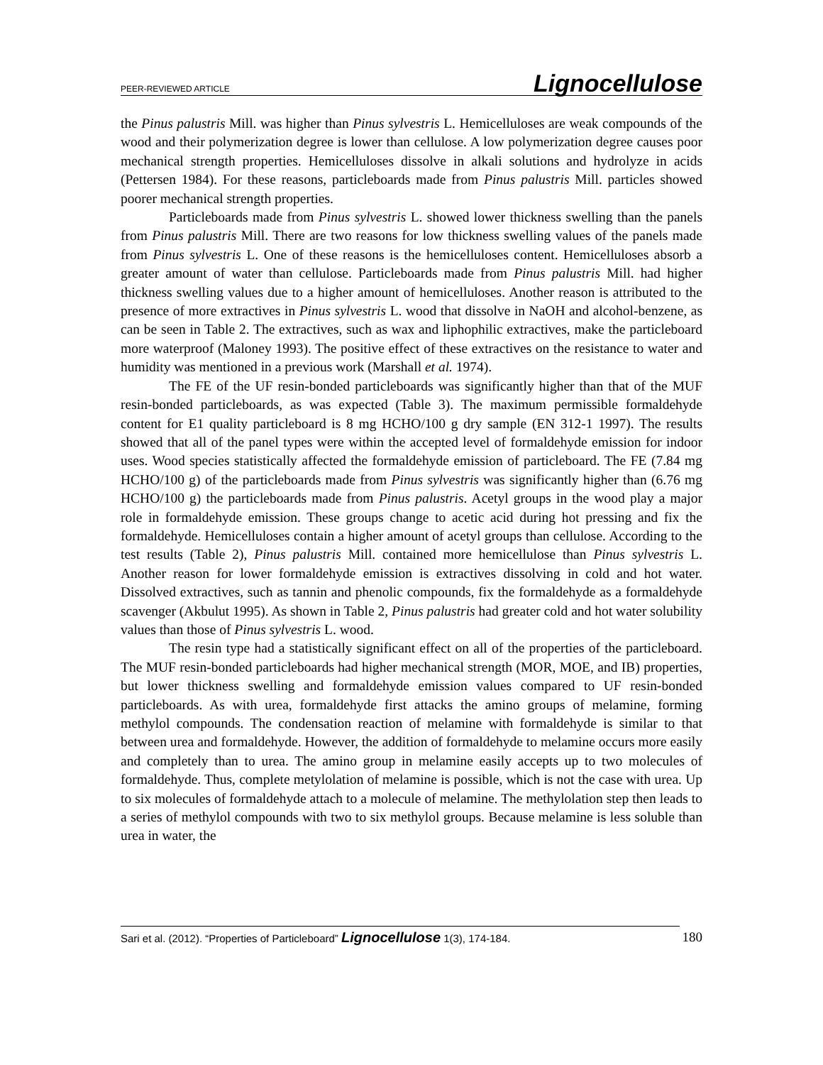PEER-REVIEWED ARTICLE Lignocellulose
the Pinus palustris Mill. was higher than Pinus sylvestris L. Hemicelluloses are weak compounds of the wood and their polymerization degree is lower than cellulose. A low polymerization degree causes poor mechanical strength properties. Hemicelluloses dissolve in alkali solutions and hydrolyze in acids (Pettersen 1984). For these reasons, particleboards made from Pinus palustris Mill. particles showed poorer mechanical strength properties.
Particleboards made from Pinus sylvestris L. showed lower thickness swelling than the panels from Pinus palustris Mill. There are two reasons for low thickness swelling values of the panels made from Pinus sylvestris L. One of these reasons is the hemicelluloses content. Hemicelluloses absorb a greater amount of water than cellulose. Particleboards made from Pinus palustris Mill. had higher thickness swelling values due to a higher amount of hemicelluloses. Another reason is attributed to the presence of more extractives in Pinus sylvestris L. wood that dissolve in NaOH and alcohol-benzene, as can be seen in Table 2. The extractives, such as wax and liphophilic extractives, make the particleboard more waterproof (Maloney 1993). The positive effect of these extractives on the resistance to water and humidity was mentioned in a previous work (Marshall et al. 1974).
The FE of the UF resin-bonded particleboards was significantly higher than that of the MUF resin-bonded particleboards, as was expected (Table 3). The maximum permissible formaldehyde content for E1 quality particleboard is 8 mg HCHO/100 g dry sample (EN 312-1 1997). The results showed that all of the panel types were within the accepted level of formaldehyde emission for indoor uses. Wood species statistically affected the formaldehyde emission of particleboard. The FE (7.84 mg HCHO/100 g) of the particleboards made from Pinus sylvestris was significantly higher than (6.76 mg HCHO/100 g) the particleboards made from Pinus palustris. Acetyl groups in the wood play a major role in formaldehyde emission. These groups change to acetic acid during hot pressing and fix the formaldehyde. Hemicelluloses contain a higher amount of acetyl groups than cellulose. According to the test results (Table 2), Pinus palustris Mill. contained more hemicellulose than Pinus sylvestris L. Another reason for lower formaldehyde emission is extractives dissolving in cold and hot water. Dissolved extractives, such as tannin and phenolic compounds, fix the formaldehyde as a formaldehyde scavenger (Akbulut 1995). As shown in Table 2, Pinus palustris had greater cold and hot water solubility values than those of Pinus sylvestris L. wood.
The resin type had a statistically significant effect on all of the properties of the particleboard. The MUF resin-bonded particleboards had higher mechanical strength (MOR, MOE, and IB) properties, but lower thickness swelling and formaldehyde emission values compared to UF resin-bonded particleboards. As with urea, formaldehyde first attacks the amino groups of melamine, forming methylol compounds. The condensation reaction of melamine with formaldehyde is similar to that between urea and formaldehyde. However, the addition of formaldehyde to melamine occurs more easily and completely than to urea. The amino group in melamine easily accepts up to two molecules of formaldehyde. Thus, complete metylolation of melamine is possible, which is not the case with urea. Up to six molecules of formaldehyde attach to a molecule of melamine. The methylolation step then leads to a series of methylol compounds with two to six methylol groups. Because melamine is less soluble than urea in water, the
Sari et al. (2012). “Properties of Particleboard” Lignocellulose 1(3), 174-184. 180